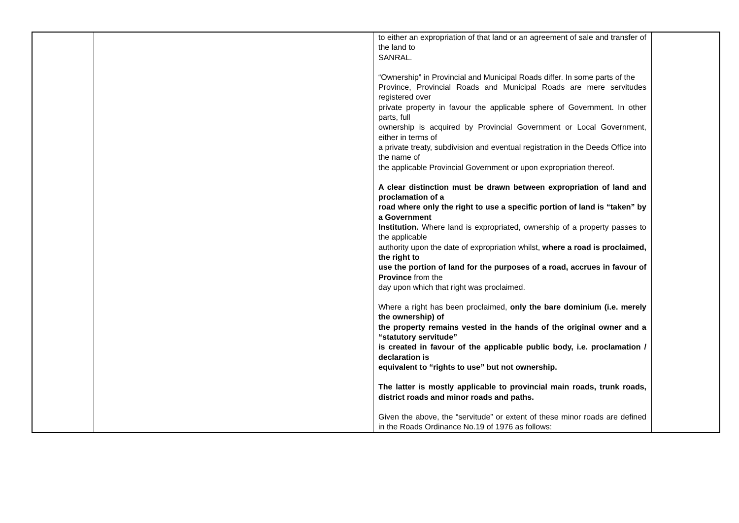| | | to either an expropriation of that land or an agreement of sale and transfer of the land to SANRAL. “Ownership” in Provincial and Municipal Roads differ. In some parts of the Province, Provincial Roads and Municipal Roads are mere servitudes registered over private property in favour the applicable sphere of Government. In other parts, full ownership is acquired by Provincial Government or Local Government, either in terms of a private treaty, subdivision and eventual registration in the Deeds Office into the name of the applicable Provincial Government or upon expropriation thereof. A clear distinction must be drawn between expropriation of land and proclamation of a road where only the right to use a specific portion of land is “taken” by a Government Institution. Where land is expropriated, ownership of a property passes to the applicable authority upon the date of expropriation whilst, where a road is proclaimed, the right to use the portion of land for the purposes of a road, accrues in favour of Province from the day upon which that right was proclaimed. Where a right has been proclaimed, only the bare dominium (i.e. merely the ownership) of the property remains vested in the hands of the original owner and a “statutory servitude” is created in favour of the applicable public body, i.e. proclamation / declaration is equivalent to “rights to use” but not ownership. The latter is mostly applicable to provincial main roads, trunk roads, district roads and minor roads and paths. Given the above, the “servitude” or extent of these minor roads are defined in the Roads Ordinance No.19 of 1976 as follows: | |